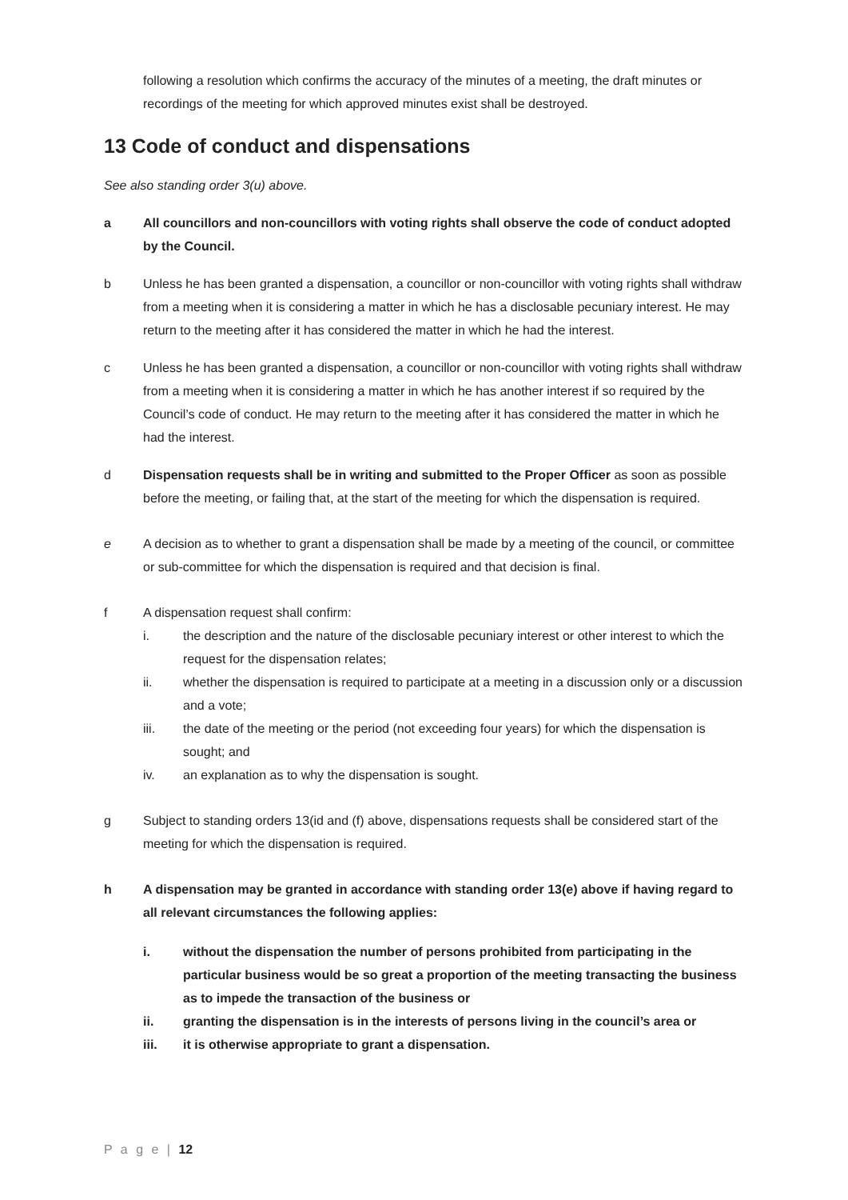following a resolution which confirms the accuracy of the minutes of a meeting, the draft minutes or recordings of the meeting for which approved minutes exist shall be destroyed.
13 Code of conduct and dispensations
See also standing order 3(u) above.
a All councillors and non-councillors with voting rights shall observe the code of conduct adopted by the Council.
b Unless he has been granted a dispensation, a councillor or non-councillor with voting rights shall withdraw from a meeting when it is considering a matter in which he has a disclosable pecuniary interest. He may return to the meeting after it has considered the matter in which he had the interest.
c Unless he has been granted a dispensation, a councillor or non-councillor with voting rights shall withdraw from a meeting when it is considering a matter in which he has another interest if so required by the Council’s code of conduct. He may return to the meeting after it has considered the matter in which he had the interest.
d Dispensation requests shall be in writing and submitted to the Proper Officer as soon as possible before the meeting, or failing that, at the start of the meeting for which the dispensation is required.
e A decision as to whether to grant a dispensation shall be made by a meeting of the council, or committee or sub-committee for which the dispensation is required and that decision is final.
f A dispensation request shall confirm:
i. the description and the nature of the disclosable pecuniary interest or other interest to which the request for the dispensation relates;
ii. whether the dispensation is required to participate at a meeting in a discussion only or a discussion and a vote;
iii. the date of the meeting or the period (not exceeding four years) for which the dispensation is sought; and
iv. an explanation as to why the dispensation is sought.
g Subject to standing orders 13(id and (f) above, dispensations requests shall be considered start of the meeting for which the dispensation is required.
h A dispensation may be granted in accordance with standing order 13(e) above if having regard to all relevant circumstances the following applies:
i. without the dispensation the number of persons prohibited from participating in the particular business would be so great a proportion of the meeting transacting the business as to impede the transaction of the business or
ii. granting the dispensation is in the interests of persons living in the council’s area or
iii. it is otherwise appropriate to grant a dispensation.
P a g e | 12